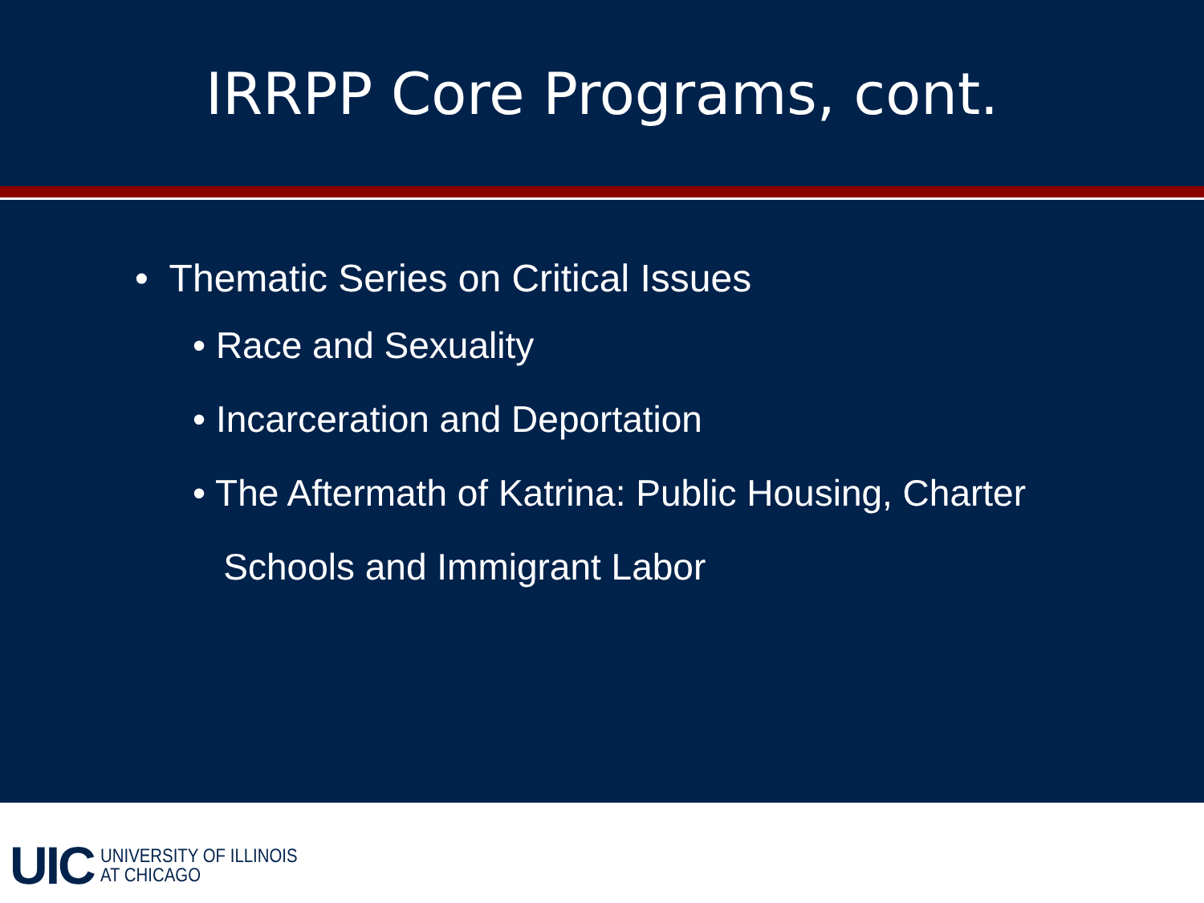IRRPP Core Programs, cont.
• Thematic Series on Critical Issues
• Race and Sexuality
• Incarceration and Deportation
• The Aftermath of Katrina: Public Housing, Charter
Schools and Immigrant Labor
UIC
UNIVERSITY OF ILLINOIS
AT CHICAGO